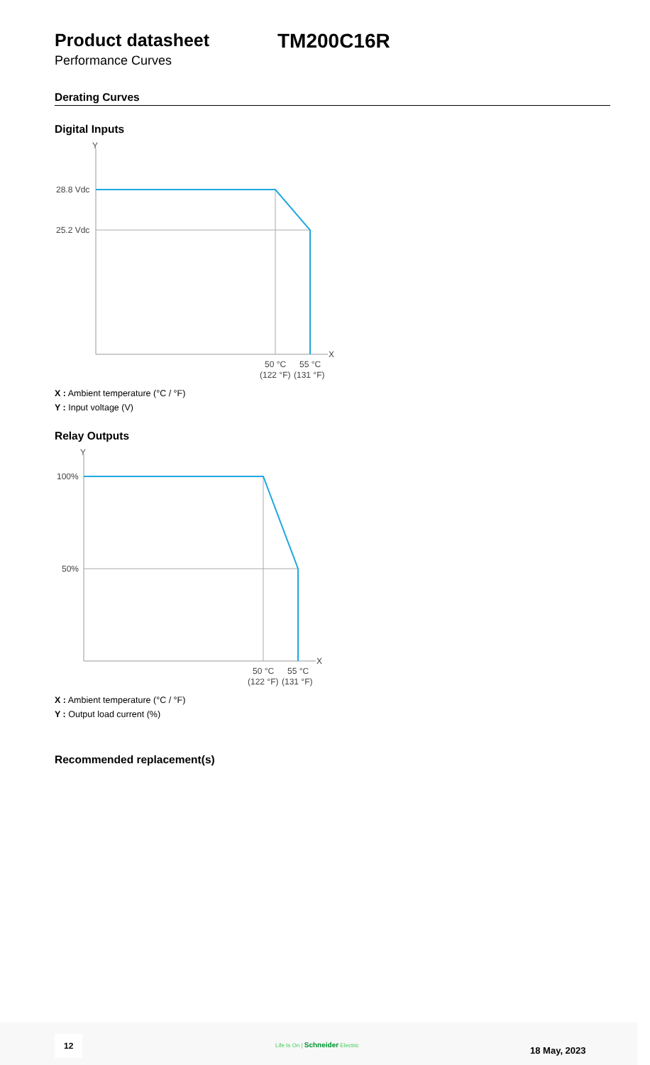Product datasheet
Performance Curves
TM200C16R
Derating Curves
Digital Inputs
Y
X
28.8 Vdc
25.2 Vdc
50 °C
55 °C
(122 °F)
(131 °F)
X : Ambient temperature (°C / °F)
Y : Input voltage (V)
Relay Outputs
Y
X
100%
50%
50 °C
55 °C
(122 °F)
(131 °F)
X : Ambient temperature (°C / °F)
Y : Output load current (%)
Recommended replacement(s)
12
Life Is On | Schneider Electric
18 May, 2023